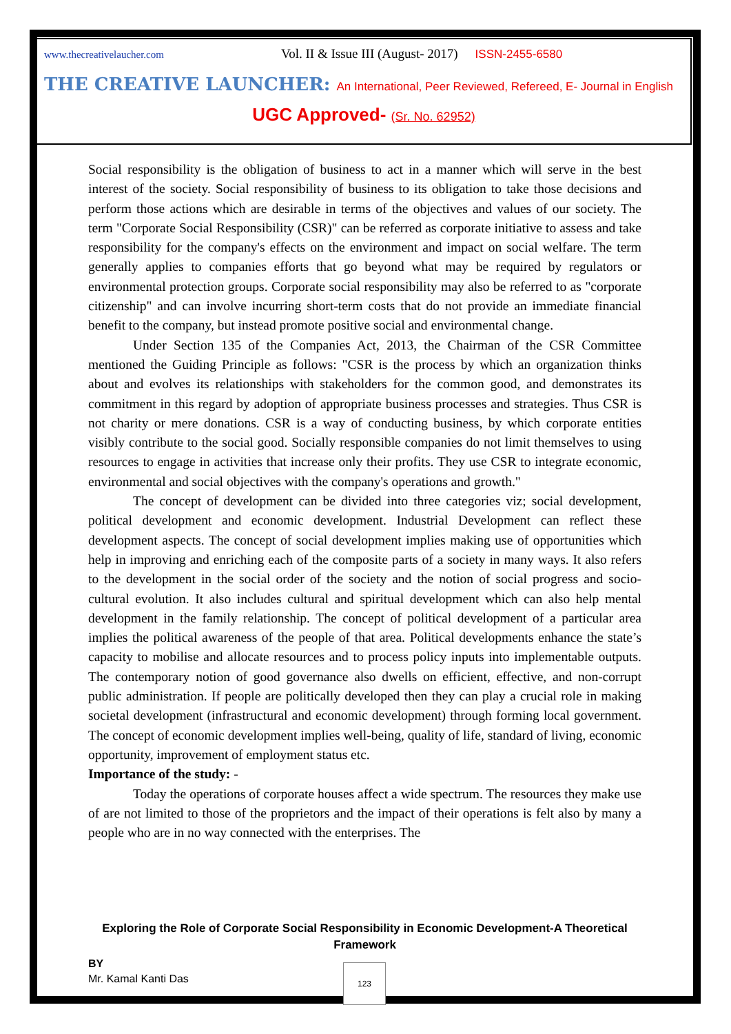www.thecreativelaucher.com Vol. II & Issue III (August- 2017) ISSN-2455-6580
THE CREATIVE LAUNCHER: An International, Peer Reviewed, Refereed, E- Journal in English
UGC Approved- (Sr. No. 62952)
Social responsibility is the obligation of business to act in a manner which will serve in the best interest of the society. Social responsibility of business to its obligation to take those decisions and perform those actions which are desirable in terms of the objectives and values of our society. The term "Corporate Social Responsibility (CSR)" can be referred as corporate initiative to assess and take responsibility for the company's effects on the environment and impact on social welfare. The term generally applies to companies efforts that go beyond what may be required by regulators or environmental protection groups. Corporate social responsibility may also be referred to as "corporate citizenship" and can involve incurring short-term costs that do not provide an immediate financial benefit to the company, but instead promote positive social and environmental change.
Under Section 135 of the Companies Act, 2013, the Chairman of the CSR Committee mentioned the Guiding Principle as follows: "CSR is the process by which an organization thinks about and evolves its relationships with stakeholders for the common good, and demonstrates its commitment in this regard by adoption of appropriate business processes and strategies. Thus CSR is not charity or mere donations. CSR is a way of conducting business, by which corporate entities visibly contribute to the social good. Socially responsible companies do not limit themselves to using resources to engage in activities that increase only their profits. They use CSR to integrate economic, environmental and social objectives with the company's operations and growth."
The concept of development can be divided into three categories viz; social development, political development and economic development. Industrial Development can reflect these development aspects. The concept of social development implies making use of opportunities which help in improving and enriching each of the composite parts of a society in many ways. It also refers to the development in the social order of the society and the notion of social progress and socio-cultural evolution. It also includes cultural and spiritual development which can also help mental development in the family relationship. The concept of political development of a particular area implies the political awareness of the people of that area. Political developments enhance the state’s capacity to mobilise and allocate resources and to process policy inputs into implementable outputs. The contemporary notion of good governance also dwells on efficient, effective, and non-corrupt public administration. If people are politically developed then they can play a crucial role in making societal development (infrastructural and economic development) through forming local government. The concept of economic development implies well-being, quality of life, standard of living, economic opportunity, improvement of employment status etc.
Importance of the study: -
Today the operations of corporate houses affect a wide spectrum. The resources they make use of are not limited to those of the proprietors and the impact of their operations is felt also by many a people who are in no way connected with the enterprises. The
Exploring the Role of Corporate Social Responsibility in Economic Development-A Theoretical Framework
BY
Mr. Kamal Kanti Das
123